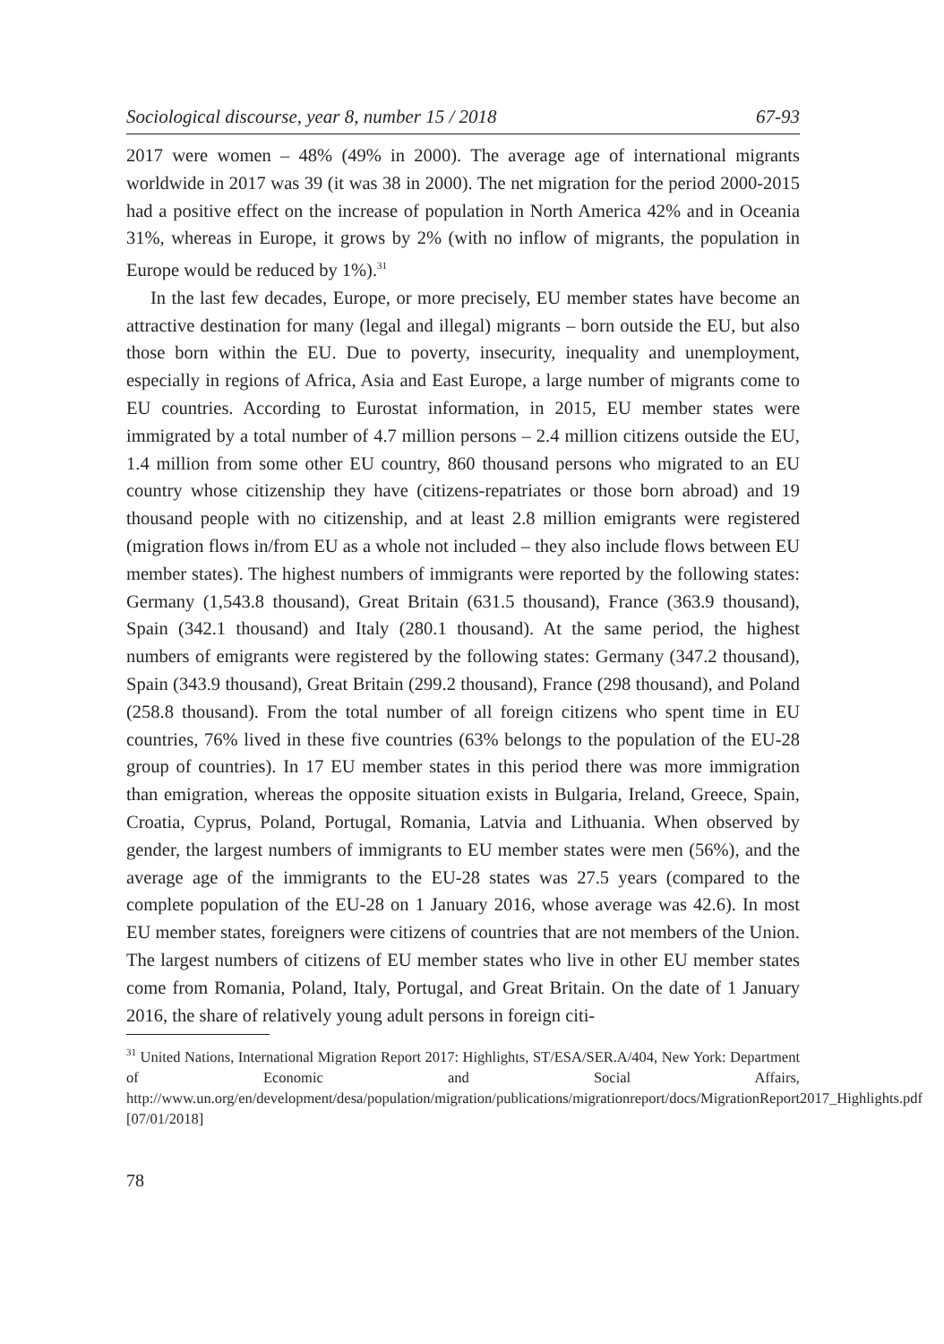Sociological discourse, year 8, number 15 / 2018 67-93
2017 were women – 48% (49% in 2000). The average age of international migrants worldwide in 2017 was 39 (it was 38 in 2000). The net migration for the period 2000-2015 had a positive effect on the increase of population in North America 42% and in Oceania 31%, whereas in Europe, it grows by 2% (with no inflow of migrants, the population in Europe would be reduced by 1%).<sup>31</sup>
In the last few decades, Europe, or more precisely, EU member states have become an attractive destination for many (legal and illegal) migrants – born outside the EU, but also those born within the EU. Due to poverty, insecurity, inequality and unemployment, especially in regions of Africa, Asia and East Europe, a large number of migrants come to EU countries. According to Eurostat information, in 2015, EU member states were immigrated by a total number of 4.7 million persons – 2.4 million citizens outside the EU, 1.4 million from some other EU country, 860 thousand persons who migrated to an EU country whose citizenship they have (citizens-repatriates or those born abroad) and 19 thousand people with no citizenship, and at least 2.8 million emigrants were registered (migration flows in/from EU as a whole not included – they also include flows between EU member states). The highest numbers of immigrants were reported by the following states: Germany (1,543.8 thousand), Great Britain (631.5 thousand), France (363.9 thousand), Spain (342.1 thousand) and Italy (280.1 thousand). At the same period, the highest numbers of emigrants were registered by the following states: Germany (347.2 thousand), Spain (343.9 thousand), Great Britain (299.2 thousand), France (298 thousand), and Poland (258.8 thousand). From the total number of all foreign citizens who spent time in EU countries, 76% lived in these five countries (63% belongs to the population of the EU-28 group of countries). In 17 EU member states in this period there was more immigration than emigration, whereas the opposite situation exists in Bulgaria, Ireland, Greece, Spain, Croatia, Cyprus, Poland, Portugal, Romania, Latvia and Lithuania. When observed by gender, the largest numbers of immigrants to EU member states were men (56%), and the average age of the immigrants to the EU-28 states was 27.5 years (compared to the complete population of the EU-28 on 1 January 2016, whose average was 42.6). In most EU member states, foreigners were citizens of countries that are not members of the Union. The largest numbers of citizens of EU member states who live in other EU member states come from Romania, Poland, Italy, Portugal, and Great Britain. On the date of 1 January 2016, the share of relatively young adult persons in foreign citi-
<sup>31</sup> United Nations, International Migration Report 2017: Highlights, ST/ESA/SER.A/404, New York: Department of Economic and Social Affairs, http://www.un.org/en/development/desa/population/migration/publications/migrationreport/docs/MigrationReport2017_Highlights.pdf [07/01/2018]
78